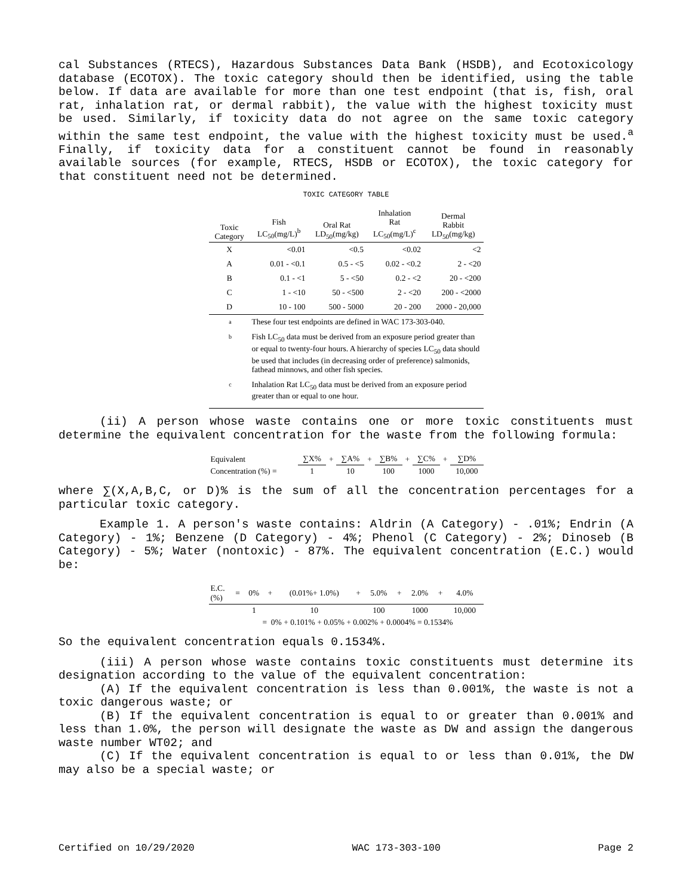cal Substances (RTECS), Hazardous Substances Data Bank (HSDB), and Ecotoxicology database (ECOTOX). The toxic category should then be identified, using the table below. If data are available for more than one test endpoint (that is, fish, oral rat, inhalation rat, or dermal rabbit), the value with the highest toxicity must be used. Similarly, if toxicity data do not agree on the same toxic category within the same test endpoint, the value with the highest toxicity must be used.<sup>a</sup> Finally, if toxicity data for a constituent cannot be found in reasonably available sources (for example, RTECS, HSDB or ECOTOX), the toxic category for that constituent need not be determined.
TOXIC CATEGORY TABLE
| Toxic Category | Fish LC<sub>50</sub>(mg/L)<sup>b</sup> | Oral Rat LD<sub>50</sub>(mg/kg) | Inhalation Rat LC<sub>50</sub>(mg/L)<sup>c</sup> | Dermal Rabbit LD<sub>50</sub>(mg/kg) |
| --- | --- | --- | --- | --- |
| X | <0.01 | <0.5 | <0.02 | <2 |
| A | 0.01 - <0.1 | 0.5 - <5 | 0.02 - <0.2 | 2 - <20 |
| B | 0.1 - <1 | 5 - <50 | 0.2 - <2 | 20 - <200 |
| C | 1 - <10 | 50 - <500 | 2 - <20 | 200 - <2000 |
| D | 10 - 100 | 500 - 5000 | 20 - 200 | 2000 - 20,000 |
a These four test endpoints are defined in WAC 173-303-040.
b Fish LC<sub>50</sub> data must be derived from an exposure period greater than or equal to twenty-four hours. A hierarchy of species LC<sub>50</sub> data should be used that includes (in decreasing order of preference) salmonids, fathead minnows, and other fish species.
c Inhalation Rat LC<sub>50</sub> data must be derived from an exposure period greater than or equal to one hour.
(ii) A person whose waste contains one or more toxic constituents must determine the equivalent concentration for the waste from the following formula:
| Equivalent | ∑X% | + | ∑A% | + | ∑B% | + | ∑C% | + | ∑D% |
| Concentration (%) = | 1 | | 10 | | 100 | | 1000 | | 10,000 |
where ∑(X,A,B,C, or D)% is the sum of all the concentration percentages for a particular toxic category.
Example 1. A person's waste contains: Aldrin (A Category) - .01%; Endrin (A Category) - 1%; Benzene (D Category) - 4%; Phenol (C Category) - 2%; Dinoseb (B Category) - 5%; Water (nontoxic) - 87%. The equivalent concentration (E.C.) would be:
| E.C. (%) | = | 0% | + | (0.01%+ 1.0%) | + | 5.0% | + | 2.0% | + | 4.0% |
| | | 1 | | 10 | | 100 | | 1000 | | 10,000 |
| | = 0% + 0.101% + 0.05% + 0.002% + 0.0004% = 0.1534% | | | | | | | | | |
So the equivalent concentration equals 0.1534%.
(iii) A person whose waste contains toxic constituents must determine its designation according to the value of the equivalent concentration:
(A) If the equivalent concentration is less than 0.001%, the waste is not a toxic dangerous waste; or
(B) If the equivalent concentration is equal to or greater than 0.001% and less than 1.0%, the person will designate the waste as DW and assign the dangerous waste number WT02; and
(C) If the equivalent concentration is equal to or less than 0.01%, the DW may also be a special waste; or
Certified on 10/29/2020 WAC 173-303-100 Page 2